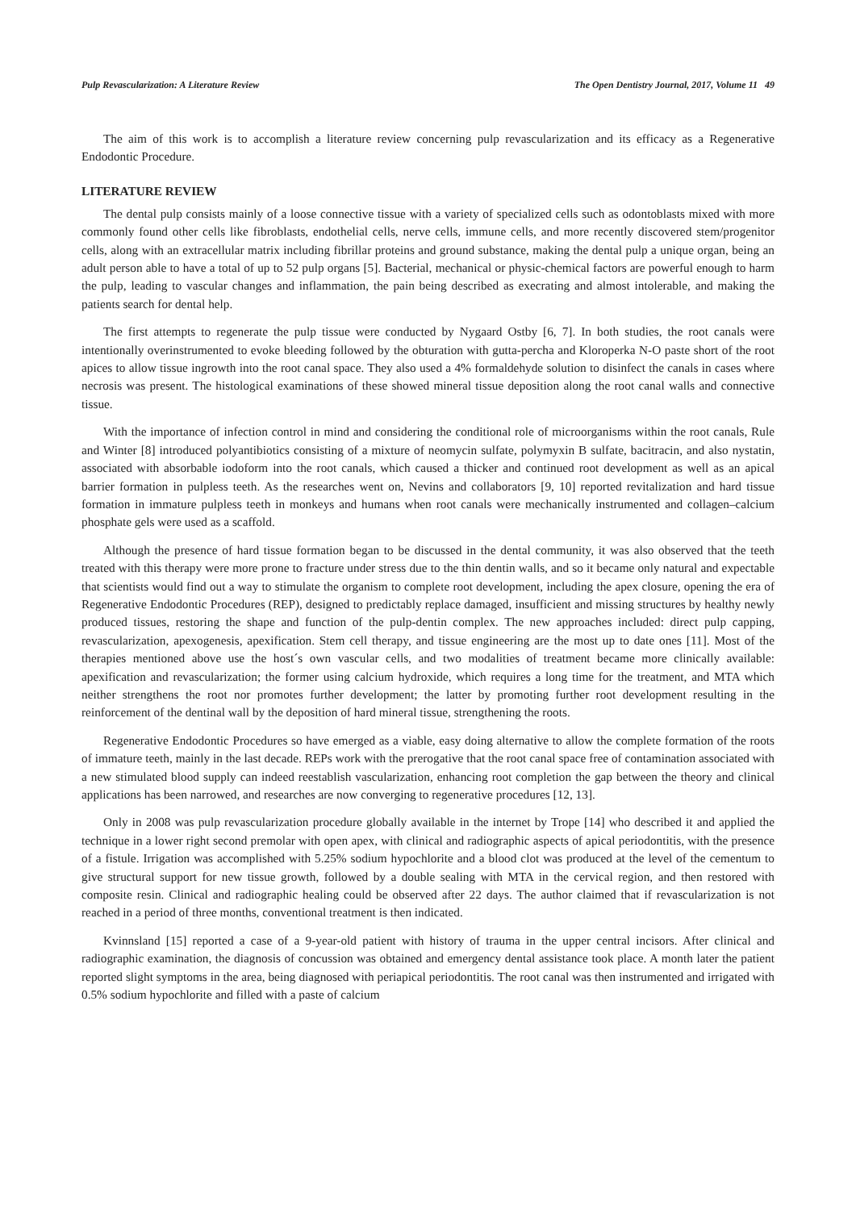Pulp Revascularization: A Literature Review The Open Dentistry Journal, 2017, Volume 11 49
The aim of this work is to accomplish a literature review concerning pulp revascularization and its efficacy as a Regenerative Endodontic Procedure.
LITERATURE REVIEW
The dental pulp consists mainly of a loose connective tissue with a variety of specialized cells such as odontoblasts mixed with more commonly found other cells like fibroblasts, endothelial cells, nerve cells, immune cells, and more recently discovered stem/progenitor cells, along with an extracellular matrix including fibrillar proteins and ground substance, making the dental pulp a unique organ, being an adult person able to have a total of up to 52 pulp organs [5]. Bacterial, mechanical or physic-chemical factors are powerful enough to harm the pulp, leading to vascular changes and inflammation, the pain being described as execrating and almost intolerable, and making the patients search for dental help.
The first attempts to regenerate the pulp tissue were conducted by Nygaard Ostby [6, 7]. In both studies, the root canals were intentionally overinstrumented to evoke bleeding followed by the obturation with gutta-percha and Kloroperka N-O paste short of the root apices to allow tissue ingrowth into the root canal space. They also used a 4% formaldehyde solution to disinfect the canals in cases where necrosis was present. The histological examinations of these showed mineral tissue deposition along the root canal walls and connective tissue.
With the importance of infection control in mind and considering the conditional role of microorganisms within the root canals, Rule and Winter [8] introduced polyantibiotics consisting of a mixture of neomycin sulfate, polymyxin B sulfate, bacitracin, and also nystatin, associated with absorbable iodoform into the root canals, which caused a thicker and continued root development as well as an apical barrier formation in pulpless teeth. As the researches went on, Nevins and collaborators [9, 10] reported revitalization and hard tissue formation in immature pulpless teeth in monkeys and humans when root canals were mechanically instrumented and collagen–calcium phosphate gels were used as a scaffold.
Although the presence of hard tissue formation began to be discussed in the dental community, it was also observed that the teeth treated with this therapy were more prone to fracture under stress due to the thin dentin walls, and so it became only natural and expectable that scientists would find out a way to stimulate the organism to complete root development, including the apex closure, opening the era of Regenerative Endodontic Procedures (REP), designed to predictably replace damaged, insufficient and missing structures by healthy newly produced tissues, restoring the shape and function of the pulp-dentin complex. The new approaches included: direct pulp capping, revascularization, apexogenesis, apexification. Stem cell therapy, and tissue engineering are the most up to date ones [11]. Most of the therapies mentioned above use the host´s own vascular cells, and two modalities of treatment became more clinically available: apexification and revascularization; the former using calcium hydroxide, which requires a long time for the treatment, and MTA which neither strengthens the root nor promotes further development; the latter by promoting further root development resulting in the reinforcement of the dentinal wall by the deposition of hard mineral tissue, strengthening the roots.
Regenerative Endodontic Procedures so have emerged as a viable, easy doing alternative to allow the complete formation of the roots of immature teeth, mainly in the last decade. REPs work with the prerogative that the root canal space free of contamination associated with a new stimulated blood supply can indeed reestablish vascularization, enhancing root completion the gap between the theory and clinical applications has been narrowed, and researches are now converging to regenerative procedures [12, 13].
Only in 2008 was pulp revascularization procedure globally available in the internet by Trope [14] who described it and applied the technique in a lower right second premolar with open apex, with clinical and radiographic aspects of apical periodontitis, with the presence of a fistule. Irrigation was accomplished with 5.25% sodium hypochlorite and a blood clot was produced at the level of the cementum to give structural support for new tissue growth, followed by a double sealing with MTA in the cervical region, and then restored with composite resin. Clinical and radiographic healing could be observed after 22 days. The author claimed that if revascularization is not reached in a period of three months, conventional treatment is then indicated.
Kvinnsland [15] reported a case of a 9-year-old patient with history of trauma in the upper central incisors. After clinical and radiographic examination, the diagnosis of concussion was obtained and emergency dental assistance took place. A month later the patient reported slight symptoms in the area, being diagnosed with periapical periodontitis. The root canal was then instrumented and irrigated with 0.5% sodium hypochlorite and filled with a paste of calcium